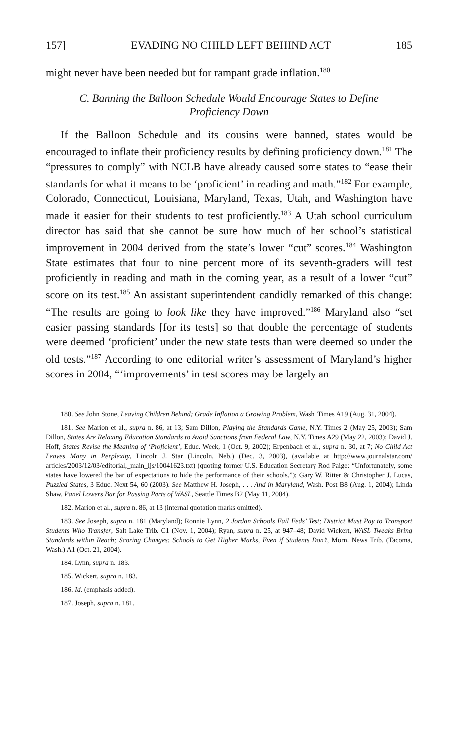157] EVADING NO CHILD LEFT BEHIND ACT 185
might never have been needed but for rampant grade inflation.<sup>180</sup>
C. Banning the Balloon Schedule Would Encourage States to Define Proficiency Down
If the Balloon Schedule and its cousins were banned, states would be encouraged to inflate their proficiency results by defining proficiency down.<sup>181</sup> The “pressures to comply” with NCLB have already caused some states to “ease their standards for what it means to be ‘proficient’ in reading and math.”<sup>182</sup> For example, Colorado, Connecticut, Louisiana, Maryland, Texas, Utah, and Washington have made it easier for their students to test proficiently.<sup>183</sup> A Utah school curriculum director has said that she cannot be sure how much of her school’s statistical improvement in 2004 derived from the state’s lower “cut” scores.<sup>184</sup> Washington State estimates that four to nine percent more of its seventh-graders will test proficiently in reading and math in the coming year, as a result of a lower “cut” score on its test.<sup>185</sup> An assistant superintendent candidly remarked of this change: “The results are going to look like they have improved.”<sup>186</sup> Maryland also “set easier passing standards [for its tests] so that double the percentage of students were deemed ‘proficient’ under the new state tests than were deemed so under the old tests.”<sup>187</sup> According to one editorial writer’s assessment of Maryland’s higher scores in 2004, “‘improvements’ in test scores may be largely an
180. See John Stone, Leaving Children Behind; Grade Inflation a Growing Problem, Wash. Times A19 (Aug. 31, 2004).
181. See Marion et al., supra n. 86, at 13; Sam Dillon, Playing the Standards Game, N.Y. Times 2 (May 25, 2003); Sam Dillon, States Are Relaxing Education Standards to Avoid Sanctions from Federal Law, N.Y. Times A29 (May 22, 2003); David J. Hoff, States Revise the Meaning of ‘Proficient’, Educ. Week, 1 (Oct. 9, 2002); Erpenbach et al., supra n. 30, at 7; No Child Act Leaves Many in Perplexity, Lincoln J. Star (Lincoln, Neb.) (Dec. 3, 2003), (available at http://www.journalstar.com/ articles/2003/12/03/editorial,_main_ljs/10041623.txt) (quoting former U.S. Education Secretary Rod Paige: “Unfortunately, some states have lowered the bar of expectations to hide the performance of their schools.”); Gary W. Ritter & Christopher J. Lucas, Puzzled States, 3 Educ. Next 54, 60 (2003). See Matthew H. Joseph, . . . And in Maryland, Wash. Post B8 (Aug. 1, 2004); Linda Shaw, Panel Lowers Bar for Passing Parts of WASL, Seattle Times B2 (May 11, 2004).
182. Marion et al., supra n. 86, at 13 (internal quotation marks omitted).
183. See Joseph, supra n. 181 (Maryland); Ronnie Lynn, 2 Jordan Schools Fail Feds’ Test; District Must Pay to Transport Students Who Transfer, Salt Lake Trib. C1 (Nov. 1, 2004); Ryan, supra n. 25, at 947–48; David Wickert, WASL Tweaks Bring Standards within Reach; Scoring Changes: Schools to Get Higher Marks, Even if Students Don’t, Morn. News Trib. (Tacoma, Wash.) A1 (Oct. 21, 2004).
184. Lynn, supra n. 183.
185. Wickert, supra n. 183.
186. Id. (emphasis added).
187. Joseph, supra n. 181.